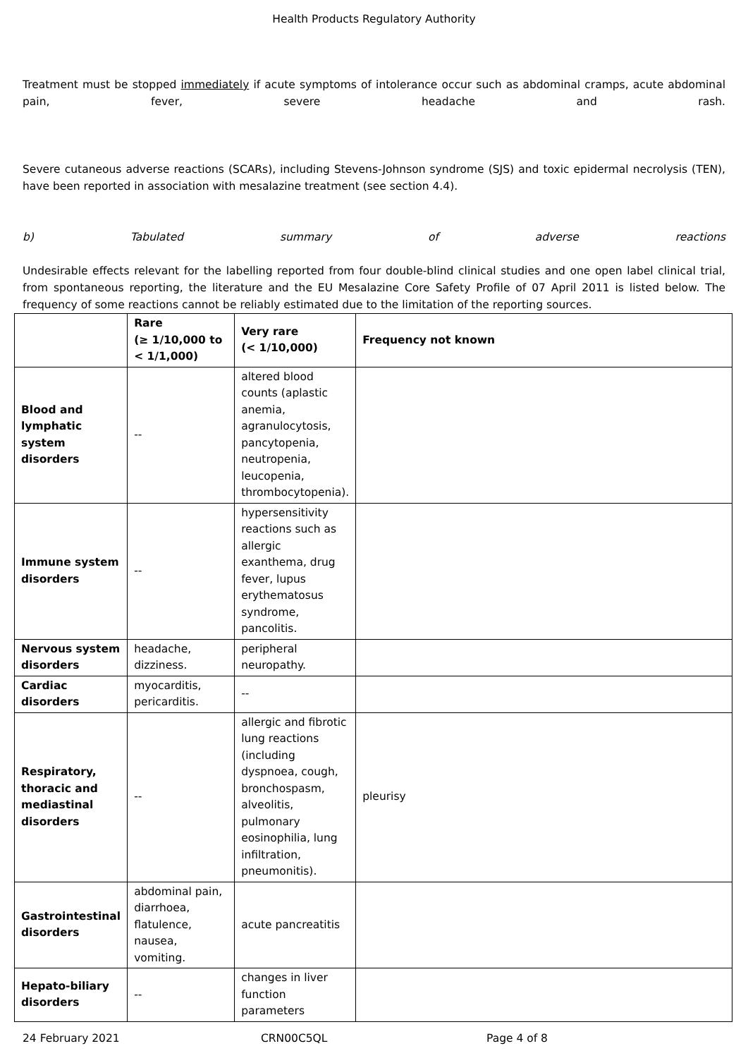Health Products Regulatory Authority
Treatment must be stopped immediately if acute symptoms of intolerance occur such as abdominal cramps, acute abdominal pain, fever, severe headache and rash.
Severe cutaneous adverse reactions (SCARs), including Stevens-Johnson syndrome (SJS) and toxic epidermal necrolysis (TEN), have been reported in association with mesalazine treatment (see section 4.4).
b) Tabulated summary of adverse reactions
Undesirable effects relevant for the labelling reported from four double-blind clinical studies and one open label clinical trial, from spontaneous reporting, the literature and the EU Mesalazine Core Safety Profile of 07 April 2011 is listed below. The frequency of some reactions cannot be reliably estimated due to the limitation of the reporting sources.
| | Rare (≥ 1/10,000 to < 1/1,000) | Very rare (< 1/10,000) | Frequency not known |
| --- | --- | --- | --- |
| Blood and lymphatic system disorders | -- | altered blood counts (aplastic anemia, agranulocytosis, pancytopenia, neutropenia, leucopenia, thrombocytopenia). | |
| Immune system disorders | -- | hypersensitivity reactions such as allergic exanthema, drug fever, lupus erythematosus syndrome, pancolitis. | |
| Nervous system disorders | headache, dizziness. | peripheral neuropathy. | |
| Cardiac disorders | myocarditis, pericarditis. | -- | |
| Respiratory, thoracic and mediastinal disorders | -- | allergic and fibrotic lung reactions (including dyspnoea, cough, bronchospasm, alveolitis, pulmonary eosinophilia, lung infiltration, pneumonitis). | pleurisy |
| Gastrointestinal disorders | abdominal pain, diarrhoea, flatulence, nausea, vomiting. | acute pancreatitis | |
| Hepato-biliary disorders | -- | changes in liver function parameters | |
24 February 2021 CRN00C5QL Page 4 of 8